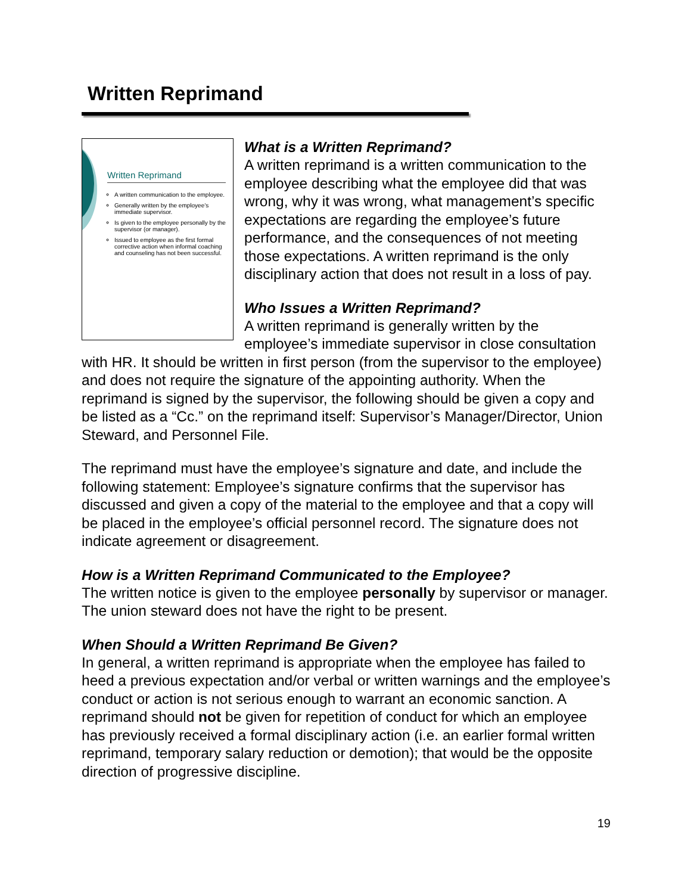Written Reprimand
Written Reprimand
A written communication to the employee.
Generally written by the employee’s immediate supervisor.
Is given to the employee personally by the supervisor (or manager).
Issued to employee as the first formal corrective action when informal coaching and counseling has not been successful.
What is a Written Reprimand?
A written reprimand is a written communication to the employee describing what the employee did that was wrong, why it was wrong, what management’s specific expectations are regarding the employee’s future performance, and the consequences of not meeting those expectations. A written reprimand is the only disciplinary action that does not result in a loss of pay.
Who Issues a Written Reprimand?
A written reprimand is generally written by the employee’s immediate supervisor in close consultation with HR. It should be written in first person (from the supervisor to the employee) and does not require the signature of the appointing authority. When the reprimand is signed by the supervisor, the following should be given a copy and be listed as a “Cc.” on the reprimand itself: Supervisor’s Manager/Director, Union Steward, and Personnel File.
The reprimand must have the employee’s signature and date, and include the following statement: Employee’s signature confirms that the supervisor has discussed and given a copy of the material to the employee and that a copy will be placed in the employee’s official personnel record. The signature does not indicate agreement or disagreement.
How is a Written Reprimand Communicated to the Employee?
The written notice is given to the employee personally by supervisor or manager. The union steward does not have the right to be present.
When Should a Written Reprimand Be Given?
In general, a written reprimand is appropriate when the employee has failed to heed a previous expectation and/or verbal or written warnings and the employee’s conduct or action is not serious enough to warrant an economic sanction. A reprimand should not be given for repetition of conduct for which an employee has previously received a formal disciplinary action (i.e. an earlier formal written reprimand, temporary salary reduction or demotion); that would be the opposite direction of progressive discipline.
19